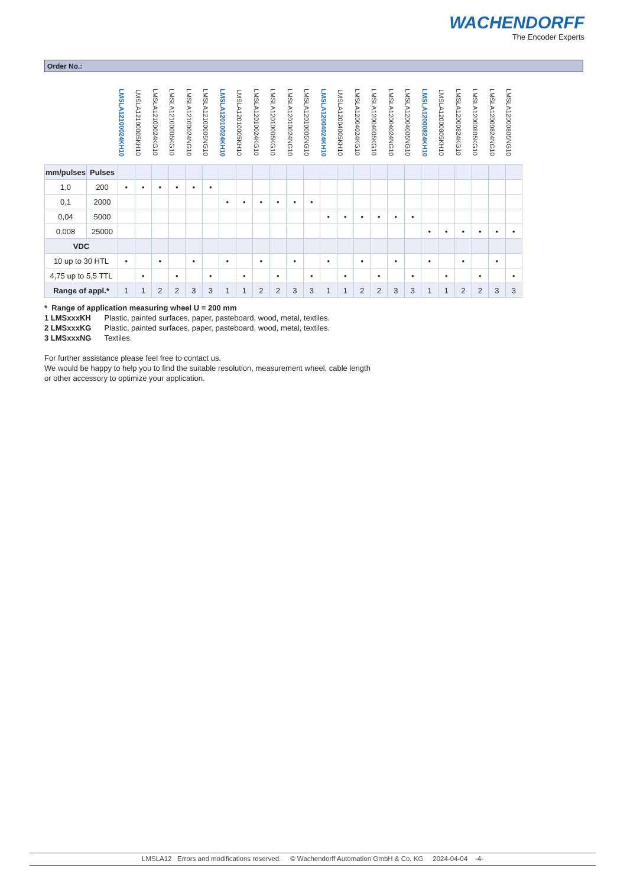WACHENDORFF
The Encoder Experts
Order No.:
| | | LMSLA12100024KH10 | LMSLA12100005KH10 | LMSLA12100024KG10 | LMSLA12100005KG10 | LMSLA12100024NG10 | LMSLA12100005NG10 | LMSLA12010024KH10 | LMSLA12010005KH10 | LMSLA12010024KG10 | LMSLA12010005KG10 | LMSLA12010024NG10 | LMSLA12010005NG10 | LMSLA12004024KH10 | LMSLA12004005KH10 | LMSLA12004024KG10 | LMSLA12004005KG10 | LMSLA12004024NG10 | LMSLA12004005NG10 | LMSLA12000824KH10 | LMSLA12000805KH10 | LMSLA12000824KG10 | LMSLA12000805KG10 | LMSLA12000824NG10 | LMSLA12000805NG10 |
| --- | --- | --- | --- | --- | --- | --- | --- | --- | --- | --- | --- | --- | --- | --- | --- | --- | --- | --- | --- | --- | --- | --- | --- | --- | --- |
| mm/pulses | Pulses | | | | | | | | | | | | | | | | | | | | | | | | |
| 1,0 | 200 | • | • | • | • | • | • | | | | | | | | | | | | | | | | | | |
| 0,1 | 2000 | | | | | | | • | • | • | • | • | • | | | | | | | | | | | | |
| 0,04 | 5000 | | | | | | | | | | | | | • | • | • | • | • | • | | | | | | |
| 0,008 | 25000 | | | | | | | | | | | | | | | | | | | • | • | • | • | • | • |
| VDC | | | | | | | | | | | | | | | | | | | | | | | | | |
| 10 up to 30 HTL | | • | | • | | • | | • | | • | | • | | • | | • | | • | | • | | • | | • | |
| 4,75 up to 5,5 TTL | | | • | | • | | • | | • | | • | | • | | • | | • | | • | | • | | • | | • |
| Range of appl.* | | 1 | 1 | 2 | 2 | 3 | 3 | 1 | 1 | 2 | 2 | 3 | 3 | 1 | 1 | 2 | 2 | 3 | 3 | 1 | 1 | 2 | 2 | 3 | 3 |
* Range of application measuring wheel U = 200 mm
1 LMSxxxKH Plastic, painted surfaces, paper, pasteboard, wood, metal, textiles.
2 LMSxxxKG Plastic, painted surfaces, paper, pasteboard, wood, metal, textiles.
3 LMSxxxNG Textiles.
For further assistance please feel free to contact us.
We would be happy to help you to find the suitable resolution, measurement wheel, cable length
or other accessory to optimize your application.
LMSLA12 Errors and modifications reserved. © Wachendorff Automation GmbH & Co. KG 2024-04-04 -4-